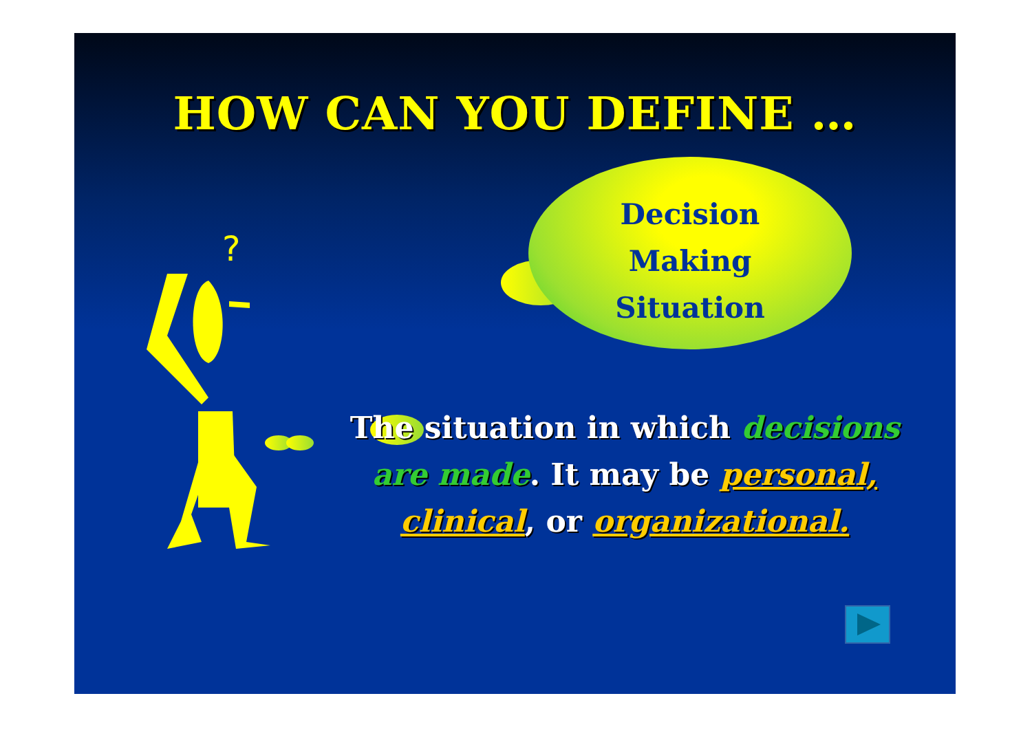HOW CAN YOU DEFINE …
?
Decision
Making
Situation
The situation in which decisions are made. It may be personal, clinical, or organizational.